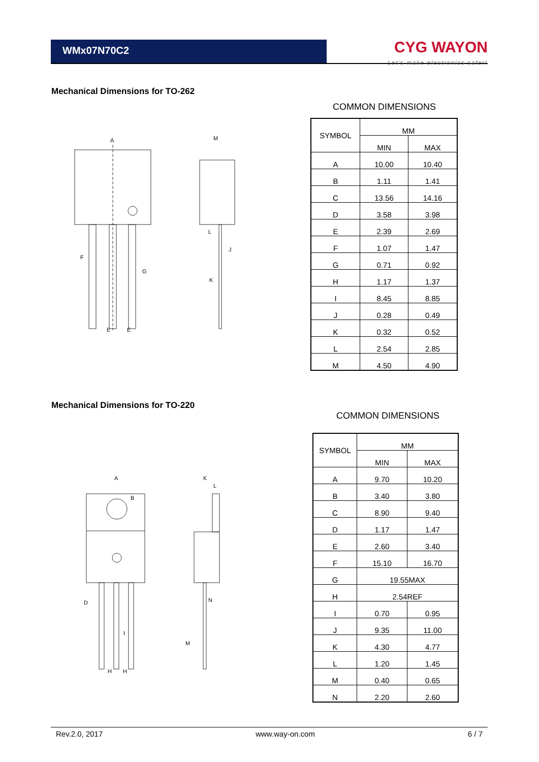WMx07N70C2
CYG WAYON
Let's make electronics safer!
Mechanical Dimensions for TO-262
COMMON DIMENSIONS
A
M
E
E
L
J
K
G
F
| SYMBOL | MM | |
| --- | --- | --- |
| | MIN | MAX |
| A | 10.00 | 10.40 |
| B | 1.11 | 1.41 |
| C | 13.56 | 14.16 |
| D | 3.58 | 3.98 |
| E | 2.39 | 2.69 |
| F | 1.07 | 1.47 |
| G | 0.71 | 0.92 |
| H | 1.17 | 1.37 |
| I | 8.45 | 8.85 |
| J | 0.28 | 0.49 |
| K | 0.32 | 0.52 |
| L | 2.54 | 2.85 |
| M | 4.50 | 4.90 |
Mechanical Dimensions for TO-220
COMMON DIMENSIONS
A
B
K
L
D
N
M
H
H
I
| SYMBOL | MM | |
| --- | --- | --- |
| | MIN | MAX |
| A | 9.70 | 10.20 |
| B | 3.40 | 3.80 |
| C | 8.90 | 9.40 |
| D | 1.17 | 1.47 |
| E | 2.60 | 3.40 |
| F | 15.10 | 16.70 |
| G | 19.55MAX | |
| H | 2.54REF | |
| I | 0.70 | 0.95 |
| J | 9.35 | 11.00 |
| K | 4.30 | 4.77 |
| L | 1.20 | 1.45 |
| M | 0.40 | 0.65 |
| N | 2.20 | 2.60 |
Rev.2.0, 2017 www.way-on.com 6 / 7